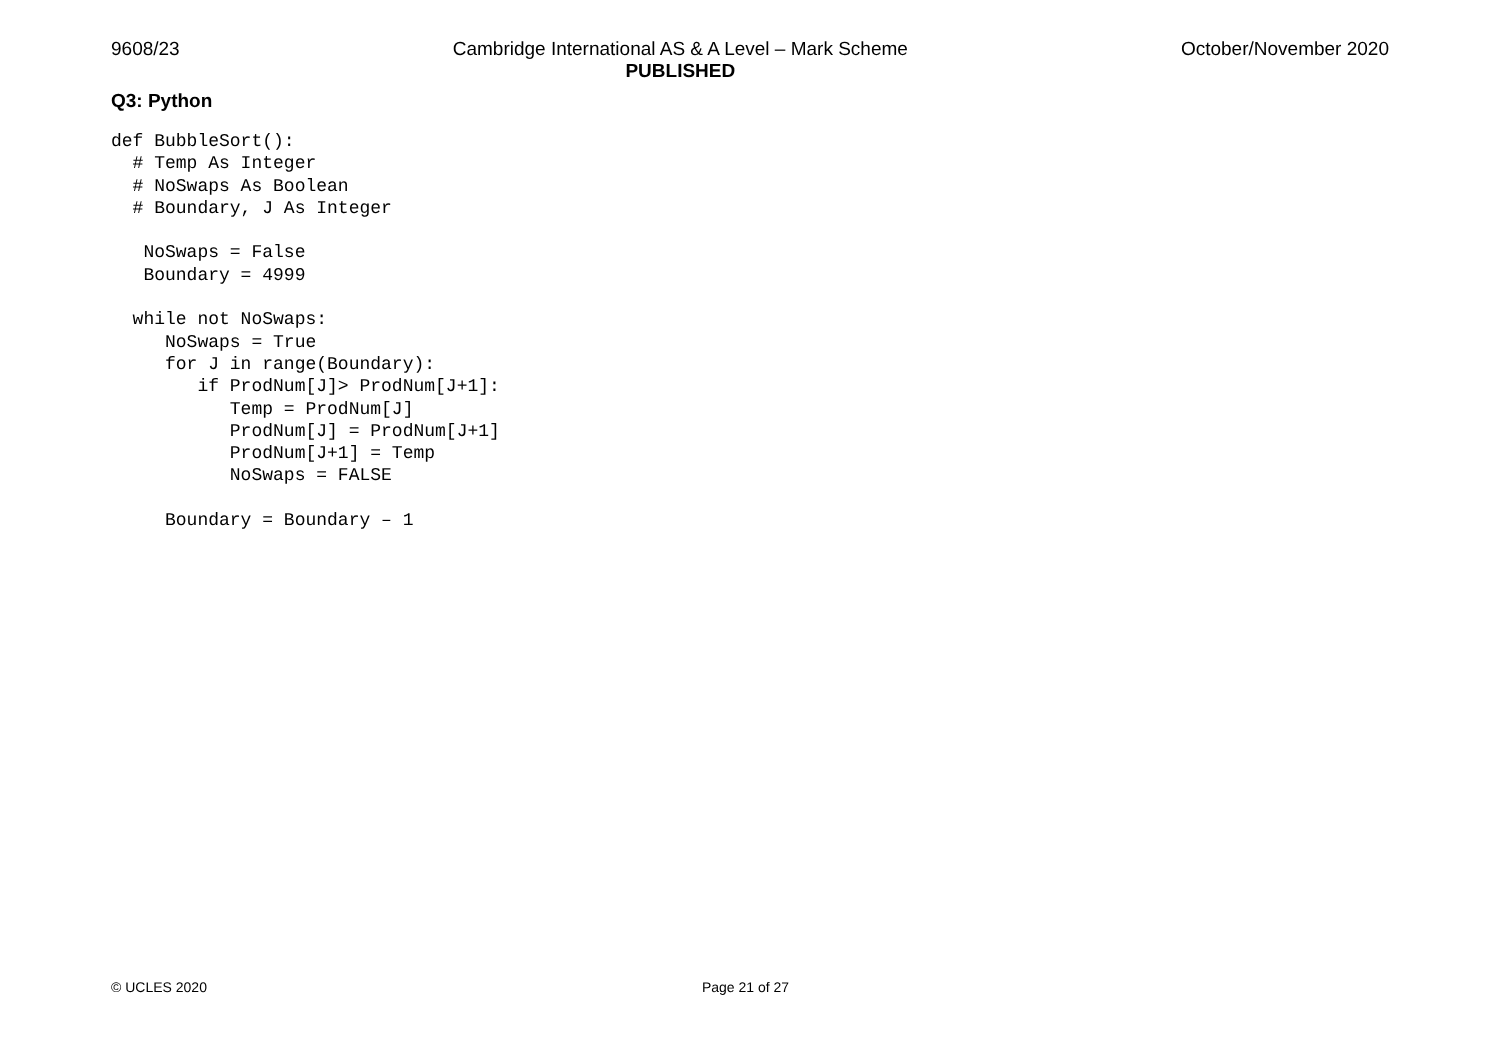9608/23 Cambridge International AS & A Level – Mark Scheme
PUBLISHED October/November 2020
Q3: Python
def BubbleSort():
  # Temp As Integer
  # NoSwaps As Boolean
  # Boundary, J As Integer

   NoSwaps = False
   Boundary = 4999

  while not NoSwaps:
     NoSwaps = True
     for J in range(Boundary):
        if ProdNum[J]> ProdNum[J+1]:
           Temp = ProdNum[J]
           ProdNum[J] = ProdNum[J+1]
           ProdNum[J+1] = Temp
           NoSwaps = FALSE

     Boundary = Boundary – 1
© UCLES 2020 Page 21 of 27